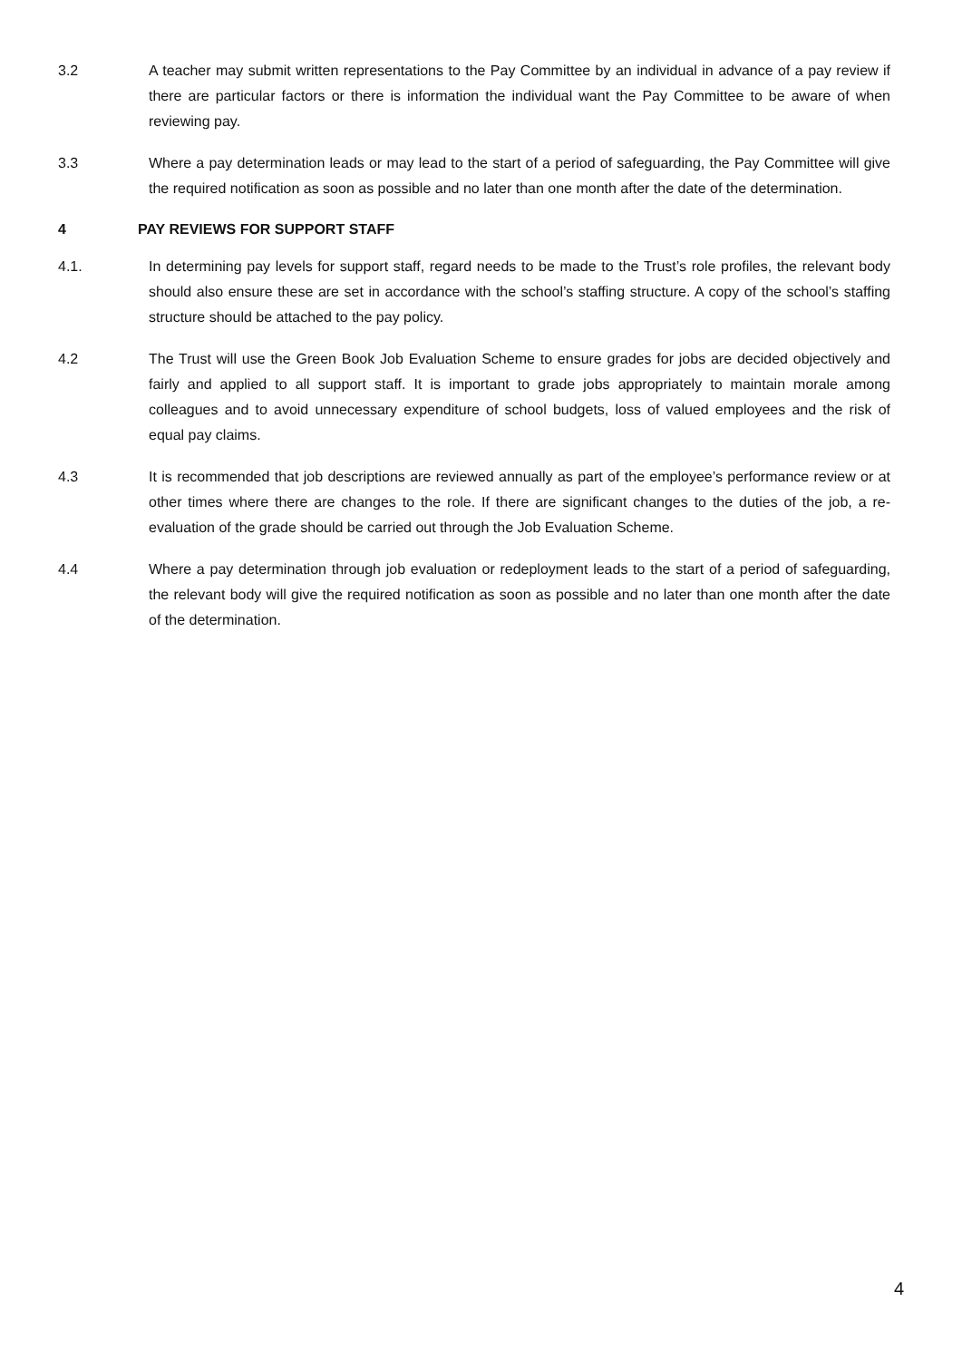3.2 A teacher may submit written representations to the Pay Committee by an individual in advance of a pay review if there are particular factors or there is information the individual want the Pay Committee to be aware of when reviewing pay.
3.3 Where a pay determination leads or may lead to the start of a period of safeguarding, the Pay Committee will give the required notification as soon as possible and no later than one month after the date of the determination.
4 PAY REVIEWS FOR SUPPORT STAFF
4.1. In determining pay levels for support staff, regard needs to be made to the Trust’s role profiles, the relevant body should also ensure these are set in accordance with the school’s staffing structure. A copy of the school’s staffing structure should be attached to the pay policy.
4.2 The Trust will use the Green Book Job Evaluation Scheme to ensure grades for jobs are decided objectively and fairly and applied to all support staff. It is important to grade jobs appropriately to maintain morale among colleagues and to avoid unnecessary expenditure of school budgets, loss of valued employees and the risk of equal pay claims.
4.3 It is recommended that job descriptions are reviewed annually as part of the employee’s performance review or at other times where there are changes to the role. If there are significant changes to the duties of the job, a re-evaluation of the grade should be carried out through the Job Evaluation Scheme.
4.4 Where a pay determination through job evaluation or redeployment leads to the start of a period of safeguarding, the relevant body will give the required notification as soon as possible and no later than one month after the date of the determination.
4